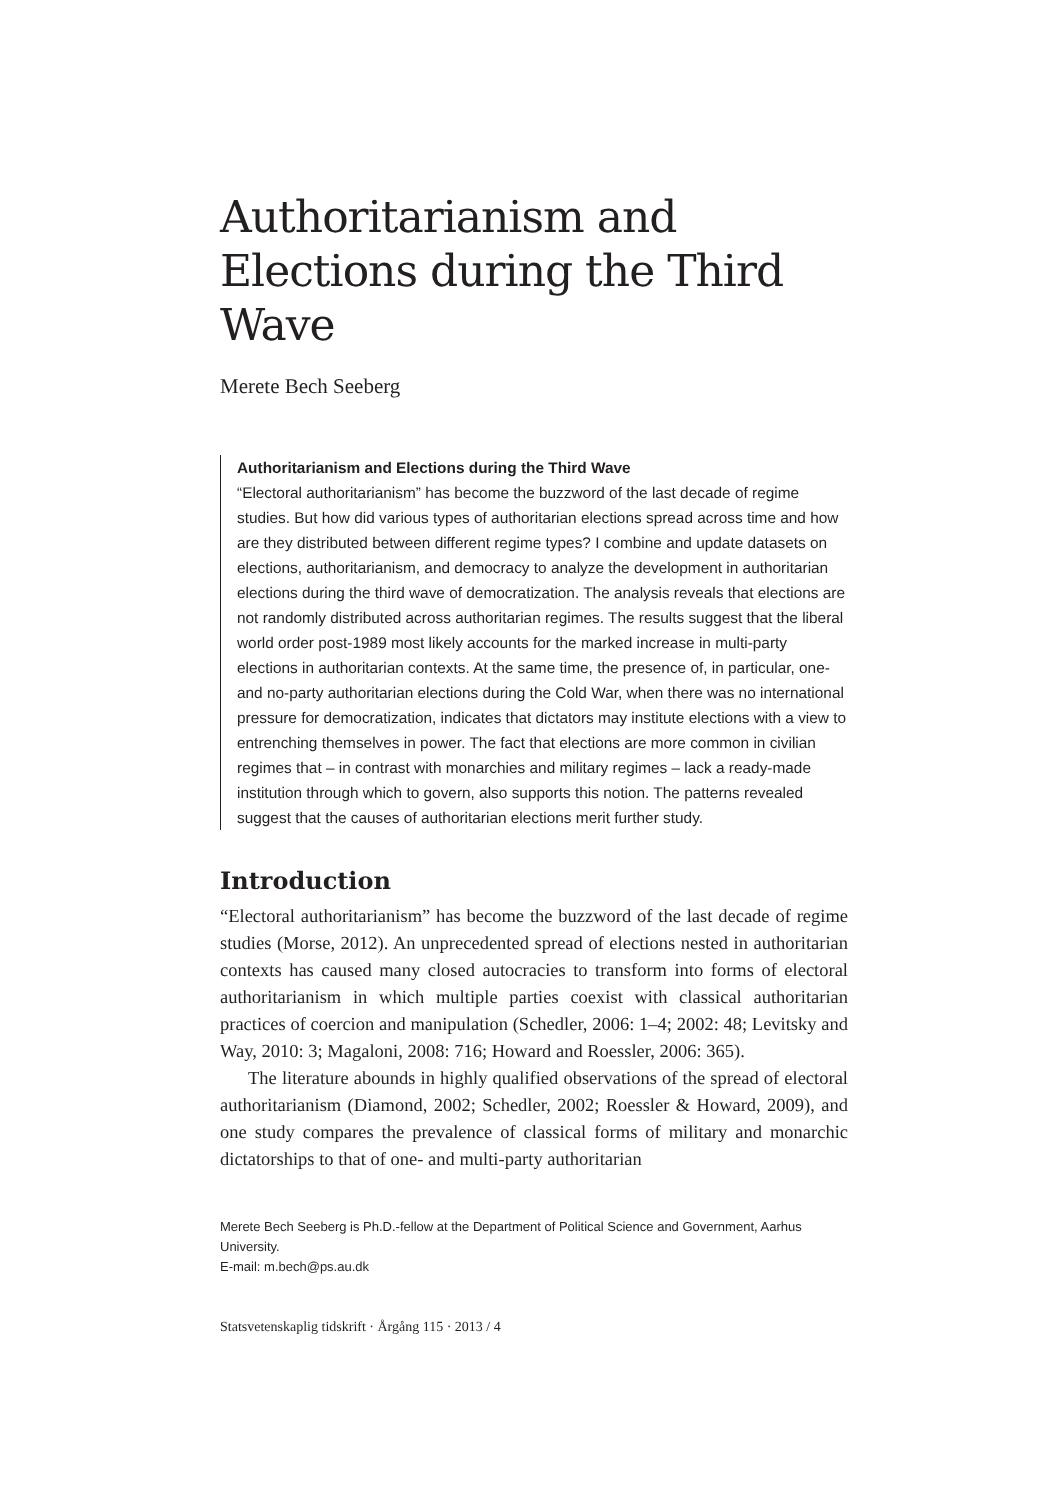Authoritarianism and Elections during the Third Wave
Merete Bech Seeberg
Authoritarianism and Elections during the Third Wave
“Electoral authoritarianism” has become the buzzword of the last decade of regime studies. But how did various types of authoritarian elections spread across time and how are they distributed between different regime types? I combine and update datasets on elections, authoritarianism, and democracy to analyze the development in authoritarian elections during the third wave of democratization. The analysis reveals that elections are not randomly distributed across authoritarian regimes. The results suggest that the liberal world order post-1989 most likely accounts for the marked increase in multi-party elections in authoritarian contexts. At the same time, the presence of, in particular, one- and no-party authoritarian elections during the Cold War, when there was no international pressure for democratization, indicates that dictators may institute elections with a view to entrenching themselves in power. The fact that elections are more common in civilian regimes that – in contrast with monarchies and military regimes – lack a ready-made institution through which to govern, also supports this notion. The patterns revealed suggest that the causes of authoritarian elections merit further study.
Introduction
“Electoral authoritarianism” has become the buzzword of the last decade of regime studies (Morse, 2012). An unprecedented spread of elections nested in authoritarian contexts has caused many closed autocracies to transform into forms of electoral authoritarianism in which multiple parties coexist with classical authoritarian practices of coercion and manipulation (Schedler, 2006: 1–4; 2002: 48; Levitsky and Way, 2010: 3; Magaloni, 2008: 716; Howard and Roessler, 2006: 365).
The literature abounds in highly qualified observations of the spread of electoral authoritarianism (Diamond, 2002; Schedler, 2002; Roessler & Howard, 2009), and one study compares the prevalence of classical forms of military and monarchic dictatorships to that of one- and multi-party authoritarian
Merete Bech Seeberg is Ph.D.-fellow at the Department of Political Science and Government, Aarhus University.
E-mail: m.bech@ps.au.dk
Statsvetenskaplig tidskrift · Årgång 115 · 2013 / 4